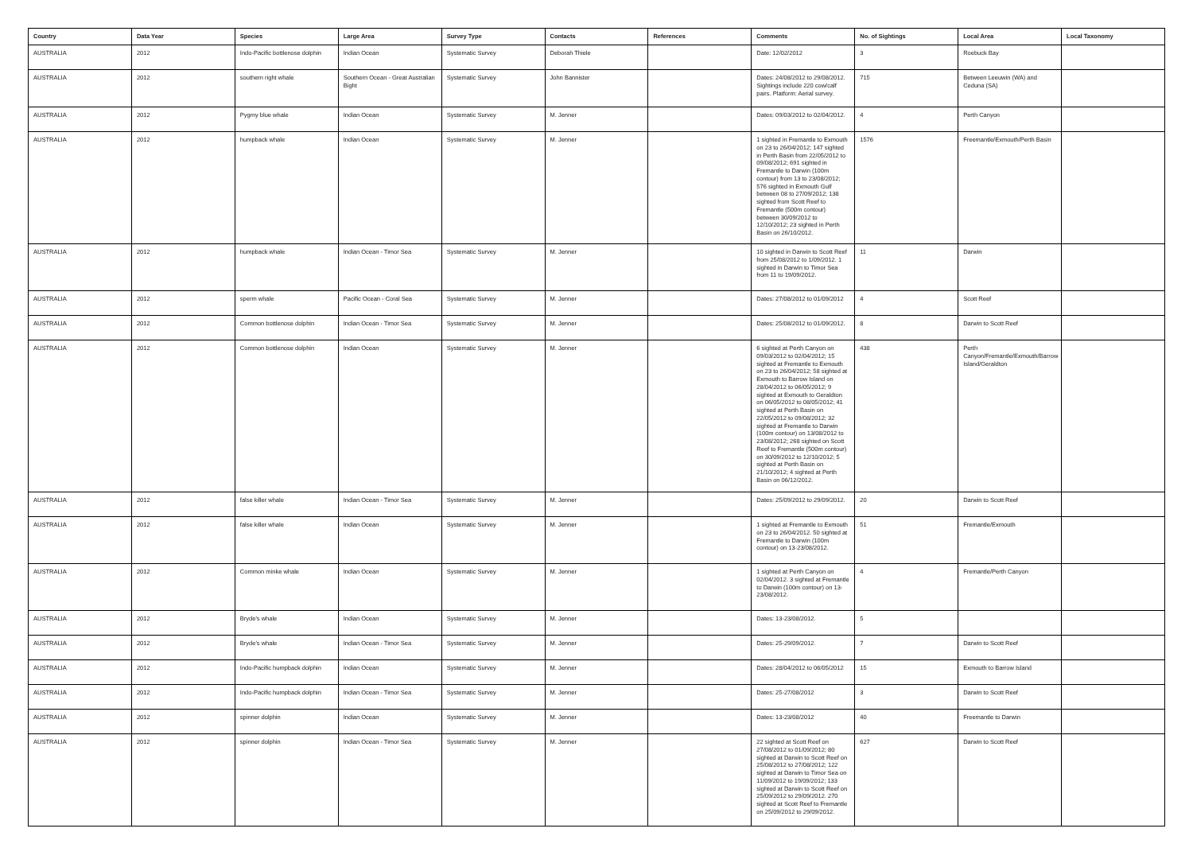| Country | Data Year | Species | Large Area | Survey Type | Contacts | References | Comments | No. of Sightings | Local Area | Local Taxonomy |
| --- | --- | --- | --- | --- | --- | --- | --- | --- | --- | --- |
| AUSTRALIA | 2012 | Indo-Pacific bottlenose dolphin | Indian Ocean | Systematic Survey | Deborah Thiele | | Date: 12/02/2012 | 3 | Roebuck Bay | |
| AUSTRALIA | 2012 | southern right whale | Southern Ocean - Great Australian Bight | Systematic Survey | John Bannister | | Dates: 24/08/2012 to 29/08/2012. Sightings include 220 cow/calf pairs. Platform: Aerial survey. | 715 | Between Leeuwin (WA) and Ceduna (SA) | |
| AUSTRALIA | 2012 | Pygmy blue whale | Indian Ocean | Systematic Survey | M. Jenner | | Dates: 09/03/2012 to 02/04/2012. | 4 | Perth Canyon | |
| AUSTRALIA | 2012 | humpback whale | Indian Ocean | Systematic Survey | M. Jenner | | 1 sighted in Fremantle to Exmouth on 23 to 26/04/2012; 147 sighted in Perth Basin from 22/05/2012 to 09/08/2012; 691 sighted in Fremantle to Darwin (100m contour) from 13 to 23/08/2012; 576 sighted in Exmouth Gulf between 08 to 27/09/2012; 138 sighted from Scott Reef to Fremantle (500m contour) between 30/09/2012 to 12/10/2012; 23 sighted in Perth Basin on 26/10/2012. | 1576 | Freemantle/Exmouth/Perth Basin | |
| AUSTRALIA | 2012 | humpback whale | Indian Ocean - Timor Sea | Systematic Survey | M. Jenner | | 10 sighted in Darwin to Scott Reef from 25/08/2012 to 1/09/2012. 1 sighted in Darwin to Timor Sea from 11 to 19/09/2012. | 11 | Darwin | |
| AUSTRALIA | 2012 | sperm whale | Pacific Ocean - Coral Sea | Systematic Survey | M. Jenner | | Dates: 27/08/2012 to 01/09/2012 | 4 | Scott Reef | |
| AUSTRALIA | 2012 | Common bottlenose dolphin | Indian Ocean - Timor Sea | Systematic Survey | M. Jenner | | Dates: 25/08/2012 to 01/09/2012. | 8 | Darwin to Scott Reef | |
| AUSTRALIA | 2012 | Common bottlenose dolphin | Indian Ocean | Systematic Survey | M. Jenner | | 6 sighted at Perth Canyon on 09/03/2012 to 02/04/2012; 15 sighted at Fremantle to Exmouth on 23 to 26/04/2012; 58 sighted at Exmouth to Barrow Island on 28/04/2012 to 06/05/2012; 9 sighted at Exmouth to Geraldton on 06/05/2012 to 08/05/2012; 41 sighted at Perth Basin on 22/05/2012 to 09/08/2012; 32 sighted at Fremantle to Darwin (100m contour) on 13/08/2012 to 23/08/2012; 268 sighted on Scott Reef to Fremantle (500m contour) on 30/09/2012 to 12/10/2012; 5 sighted at Perth Basin on 21/10/2012; 4 sighted at Perth Basin on 06/12/2012. | 438 | Perth Canyon/Fremantle/Exmouth/Barrow Island/Geraldton | |
| AUSTRALIA | 2012 | false killer whale | Indian Ocean - Timor Sea | Systematic Survey | M. Jenner | | Dates: 25/09/2012 to 29/09/2012. | 20 | Darwin to Scott Reef | |
| AUSTRALIA | 2012 | false killer whale | Indian Ocean | Systematic Survey | M. Jenner | | 1 sighted at Fremantle to Exmouth on 23 to 26/04/2012. 50 sighted at Fremantle to Darwin (100m contour) on 13-23/08/2012. | 51 | Fremantle/Exmouth | |
| AUSTRALIA | 2012 | Common minke whale | Indian Ocean | Systematic Survey | M. Jenner | | 1 sighted at Perth Canyon on 02/04/2012. 3 sighted at Fremantle to Darwin (100m contour) on 13-23/08/2012. | 4 | Fremantle/Perth Canyon | |
| AUSTRALIA | 2012 | Bryde's whale | Indian Ocean | Systematic Survey | M. Jenner | | Dates: 13-23/08/2012. | 5 | | |
| AUSTRALIA | 2012 | Bryde's whale | Indian Ocean - Timor Sea | Systematic Survey | M. Jenner | | Dates: 25-29/09/2012. | 7 | Darwin to Scott Reef | |
| AUSTRALIA | 2012 | Indo-Pacific humpback dolphin | Indian Ocean | Systematic Survey | M. Jenner | | Dates: 28/04/2012 to 06/05/2012 | 15 | Exmouth to Barrow Island | |
| AUSTRALIA | 2012 | Indo-Pacific humpback dolphin | Indian Ocean - Timor Sea | Systematic Survey | M. Jenner | | Dates: 25-27/08/2012 | 3 | Darwin to Scott Reef | |
| AUSTRALIA | 2012 | spinner dolphin | Indian Ocean | Systematic Survey | M. Jenner | | Dates: 13-23/08/2012 | 40 | Freemantle to Darwin | |
| AUSTRALIA | 2012 | spinner dolphin | Indian Ocean - Timor Sea | Systematic Survey | M. Jenner | | 22 sighted at Scott Reef on 27/08/2012 to 01/09/2012; 80 sighted at Darwin to Scott Reef on 25/08/2012 to 27/08/2012; 122 sighted at Darwin to Timor Sea on 11/09/2012 to 19/09/2012; 133 sighted at Darwin to Scott Reef on 25/09/2012 to 29/09/2012. 270 sighted at Scott Reef to Fremantle on 25/09/2012 to 29/09/2012. | 627 | Darwin to Scott Reef | |